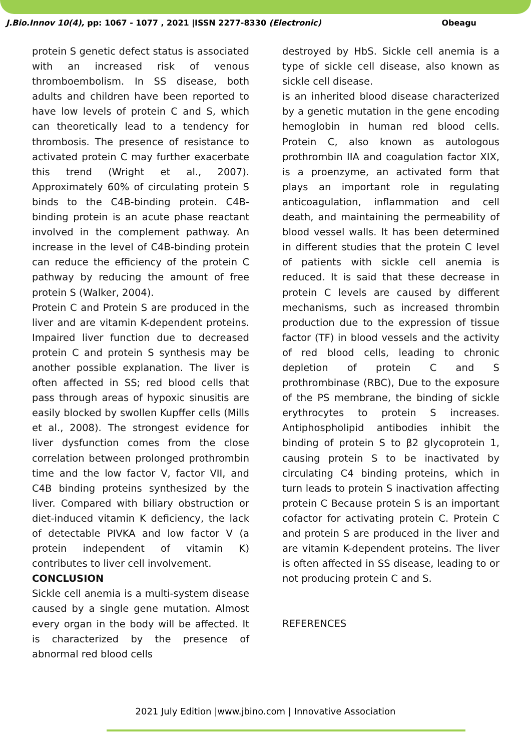J.Bio.Innov 10(4), pp: 1067 - 1077 , 2021 |ISSN 2277-8330 (Electronic) Obeagu
protein S genetic defect status is associated with an increased risk of venous thromboembolism. In SS disease, both adults and children have been reported to have low levels of protein C and S, which can theoretically lead to a tendency for thrombosis. The presence of resistance to activated protein C may further exacerbate this trend (Wright et al., 2007). Approximately 60% of circulating protein S binds to the C4B-binding protein. C4B-binding protein is an acute phase reactant involved in the complement pathway. An increase in the level of C4B-binding protein can reduce the efficiency of the protein C pathway by reducing the amount of free protein S (Walker, 2004).
Protein C and Protein S are produced in the liver and are vitamin K-dependent proteins. Impaired liver function due to decreased protein C and protein S synthesis may be another possible explanation. The liver is often affected in SS; red blood cells that pass through areas of hypoxic sinusitis are easily blocked by swollen Kupffer cells (Mills et al., 2008). The strongest evidence for liver dysfunction comes from the close correlation between prolonged prothrombin time and the low factor V, factor VII, and C4B binding proteins synthesized by the liver. Compared with biliary obstruction or diet-induced vitamin K deficiency, the lack of detectable PIVKA and low factor V (a protein independent of vitamin K) contributes to liver cell involvement.
CONCLUSION
Sickle cell anemia is a multi-system disease caused by a single gene mutation. Almost every organ in the body will be affected. It is characterized by the presence of abnormal red blood cells
destroyed by HbS. Sickle cell anemia is a type of sickle cell disease, also known as sickle cell disease.
is an inherited blood disease characterized by a genetic mutation in the gene encoding hemoglobin in human red blood cells. Protein C, also known as autologous prothrombin IIA and coagulation factor XIX, is a proenzyme, an activated form that plays an important role in regulating anticoagulation, inflammation and cell death, and maintaining the permeability of blood vessel walls. It has been determined in different studies that the protein C level of patients with sickle cell anemia is reduced. It is said that these decrease in protein C levels are caused by different mechanisms, such as increased thrombin production due to the expression of tissue factor (TF) in blood vessels and the activity of red blood cells, leading to chronic depletion of protein C and S prothrombinase (RBC), Due to the exposure of the PS membrane, the binding of sickle erythrocytes to protein S increases. Antiphospholipid antibodies inhibit the binding of protein S to β2 glycoprotein 1, causing protein S to be inactivated by circulating C4 binding proteins, which in turn leads to protein S inactivation affecting protein C Because protein S is an important cofactor for activating protein C. Protein C and protein S are produced in the liver and are vitamin K-dependent proteins. The liver is often affected in SS disease, leading to or not producing protein C and S.
REFERENCES
2021 July Edition |www.jbino.com | Innovative Association